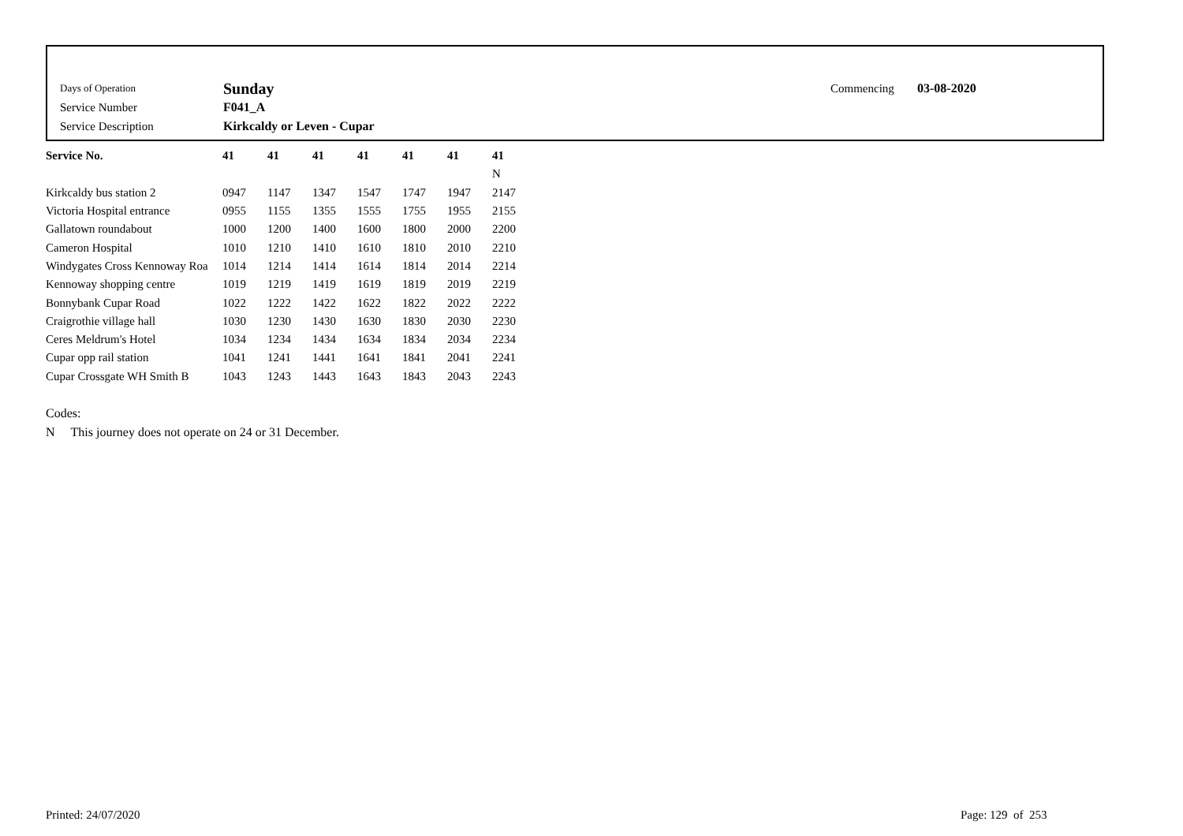| Days of Operation | Sunday | Commencing | 03-08-2020 |
| Service Number | F041_A | | |
| Service Description | Kirkcaldy or Leven - Cupar | | |
| Service No. | 41 | 41 | 41 | 41 | 41 | 41 | 41 |
| --- | --- | --- | --- | --- | --- | --- | --- |
| | | | | | | | N |
| Kirkcaldy bus station 2 | 0947 | 1147 | 1347 | 1547 | 1747 | 1947 | 2147 |
| Victoria Hospital entrance | 0955 | 1155 | 1355 | 1555 | 1755 | 1955 | 2155 |
| Gallatown roundabout | 1000 | 1200 | 1400 | 1600 | 1800 | 2000 | 2200 |
| Cameron Hospital | 1010 | 1210 | 1410 | 1610 | 1810 | 2010 | 2210 |
| Windygates Cross Kennoway Roa | 1014 | 1214 | 1414 | 1614 | 1814 | 2014 | 2214 |
| Kennoway shopping centre | 1019 | 1219 | 1419 | 1619 | 1819 | 2019 | 2219 |
| Bonnybank Cupar Road | 1022 | 1222 | 1422 | 1622 | 1822 | 2022 | 2222 |
| Craigrothie village hall | 1030 | 1230 | 1430 | 1630 | 1830 | 2030 | 2230 |
| Ceres Meldrum's Hotel | 1034 | 1234 | 1434 | 1634 | 1834 | 2034 | 2234 |
| Cupar opp rail station | 1041 | 1241 | 1441 | 1641 | 1841 | 2041 | 2241 |
| Cupar Crossgate WH Smith B | 1043 | 1243 | 1443 | 1643 | 1843 | 2043 | 2243 |
Codes:
N This journey does not operate on 24 or 31 December.
Printed: 24/07/2020 Page: 129 of 253